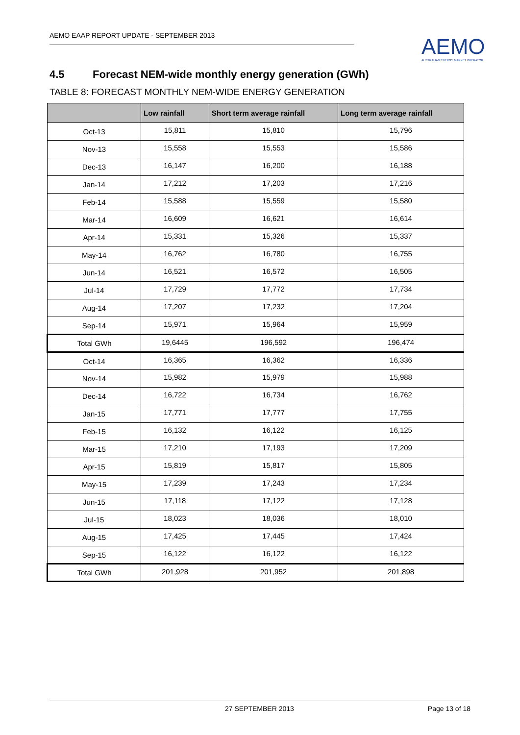AEMO EAAP REPORT UPDATE - SEPTEMBER 2013
AEMO
AUSTRALIAN ENERGY MARKET OPERATOR
4.5 Forecast NEM-wide monthly energy generation (GWh)
TABLE 8: FORECAST MONTHLY NEM-WIDE ENERGY GENERATION
| | Low rainfall | Short term average rainfall | Long term average rainfall |
| --- | --- | --- | --- |
| Oct-13 | 15,811 | 15,810 | 15,796 |
| Nov-13 | 15,558 | 15,553 | 15,586 |
| Dec-13 | 16,147 | 16,200 | 16,188 |
| Jan-14 | 17,212 | 17,203 | 17,216 |
| Feb-14 | 15,588 | 15,559 | 15,580 |
| Mar-14 | 16,609 | 16,621 | 16,614 |
| Apr-14 | 15,331 | 15,326 | 15,337 |
| May-14 | 16,762 | 16,780 | 16,755 |
| Jun-14 | 16,521 | 16,572 | 16,505 |
| Jul-14 | 17,729 | 17,772 | 17,734 |
| Aug-14 | 17,207 | 17,232 | 17,204 |
| Sep-14 | 15,971 | 15,964 | 15,959 |
| Total GWh | 19,6445 | 196,592 | 196,474 |
| Oct-14 | 16,365 | 16,362 | 16,336 |
| Nov-14 | 15,982 | 15,979 | 15,988 |
| Dec-14 | 16,722 | 16,734 | 16,762 |
| Jan-15 | 17,771 | 17,777 | 17,755 |
| Feb-15 | 16,132 | 16,122 | 16,125 |
| Mar-15 | 17,210 | 17,193 | 17,209 |
| Apr-15 | 15,819 | 15,817 | 15,805 |
| May-15 | 17,239 | 17,243 | 17,234 |
| Jun-15 | 17,118 | 17,122 | 17,128 |
| Jul-15 | 18,023 | 18,036 | 18,010 |
| Aug-15 | 17,425 | 17,445 | 17,424 |
| Sep-15 | 16,122 | 16,122 | 16,122 |
| Total GWh | 201,928 | 201,952 | 201,898 |
27 SEPTEMBER 2013 Page 13 of 18